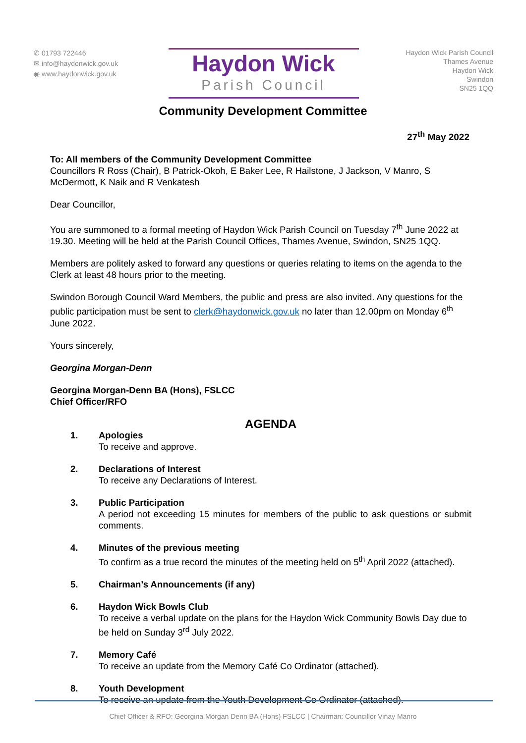✆ 01793 722446
✉ info@haydonwick.gov.uk
◉ www.haydonwick.gov.uk
Haydon Wick
Parish Council
Haydon Wick Parish Council
Thames Avenue
Haydon Wick
Swindon
SN25 1QQ
Community Development Committee
27<sup>th</sup> May 2022
To: All members of the Community Development Committee
Councillors R Ross (Chair), B Patrick-Okoh, E Baker Lee, R Hailstone, J Jackson, V Manro, S McDermott, K Naik and R Venkatesh
Dear Councillor,
You are summoned to a formal meeting of Haydon Wick Parish Council on Tuesday 7<sup>th</sup> June 2022 at 19.30. Meeting will be held at the Parish Council Offices, Thames Avenue, Swindon, SN25 1QQ.
Members are politely asked to forward any questions or queries relating to items on the agenda to the Clerk at least 48 hours prior to the meeting.
Swindon Borough Council Ward Members, the public and press are also invited. Any questions for the public participation must be sent to clerk@haydonwick.gov.uk no later than 12.00pm on Monday 6<sup>th</sup> June 2022.
Yours sincerely,
Georgina Morgan-Denn
Georgina Morgan-Denn BA (Hons), FSLCC
Chief Officer/RFO
AGENDA
1. Apologies
To receive and approve.
2. Declarations of Interest
To receive any Declarations of Interest.
3. Public Participation
A period not exceeding 15 minutes for members of the public to ask questions or submit comments.
4. Minutes of the previous meeting
To confirm as a true record the minutes of the meeting held on 5<sup>th</sup> April 2022 (attached).
5. Chairman’s Announcements (if any)
6. Haydon Wick Bowls Club
To receive a verbal update on the plans for the Haydon Wick Community Bowls Day due to be held on Sunday 3<sup>rd</sup> July 2022.
7. Memory Café
To receive an update from the Memory Café Co Ordinator (attached).
8. Youth Development
To receive an update from the Youth Development Co Ordinator (attached).
Chief Officer & RFO: Georgina Morgan Denn BA (Hons) FSLCC | Chairman: Councillor Vinay Manro